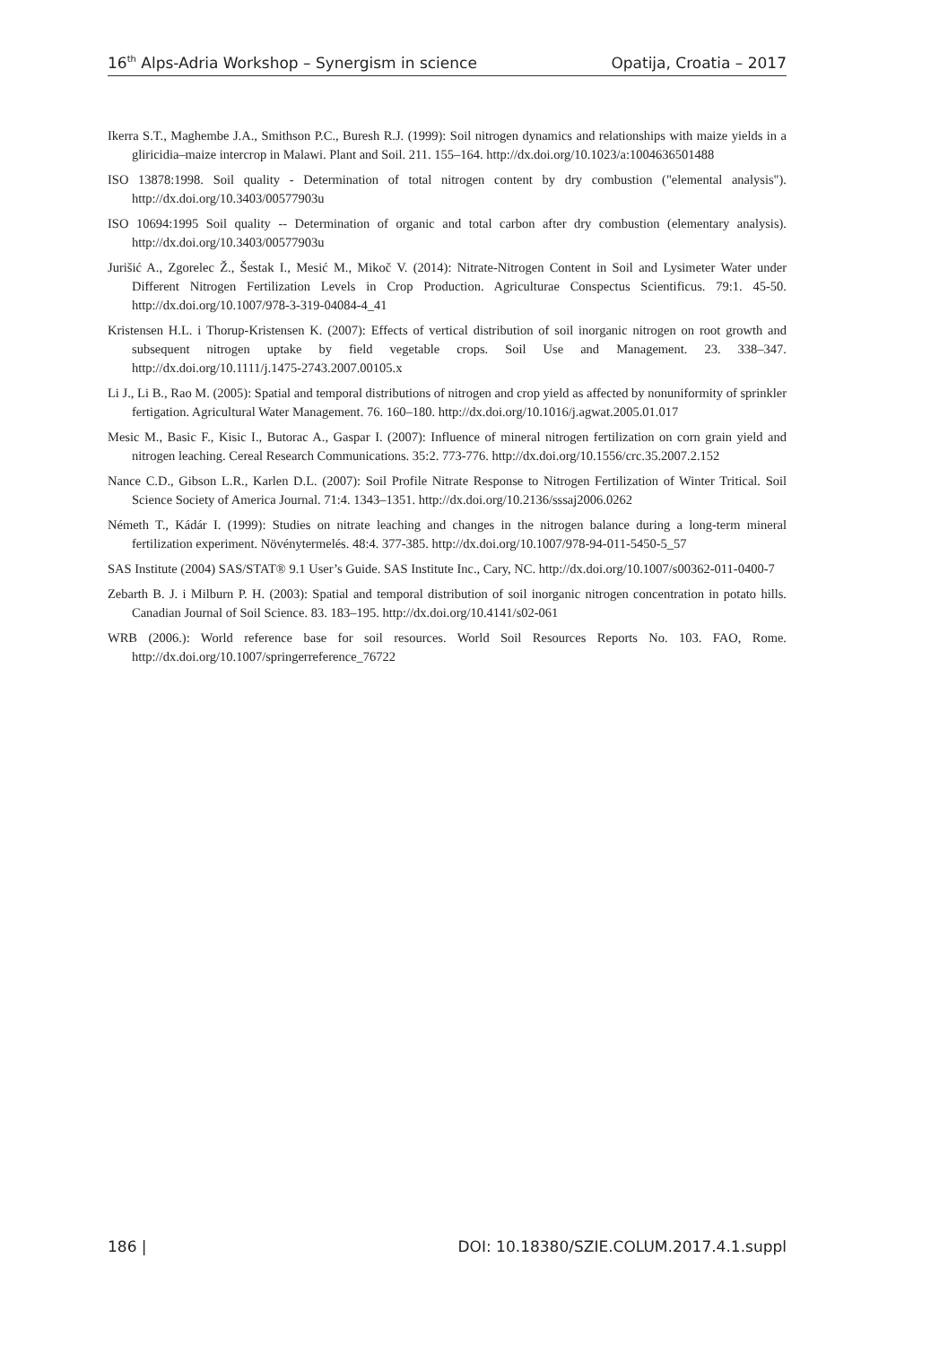16<sup>th</sup> Alps-Adria Workshop – Synergism in science Opatija, Croatia – 2017
Ikerra S.T., Maghembe J.A., Smithson P.C., Buresh R.J. (1999): Soil nitrogen dynamics and relationships with maize yields in a gliricidia–maize intercrop in Malawi. Plant and Soil. 211. 155–164. http://dx.doi.org/10.1023/a:1004636501488
ISO 13878:1998. Soil quality - Determination of total nitrogen content by dry combustion ("elemental analysis"). http://dx.doi.org/10.3403/00577903u
ISO 10694:1995 Soil quality -- Determination of organic and total carbon after dry combustion (elementary analysis). http://dx.doi.org/10.3403/00577903u
Jurišić A., Zgorelec Ž., Šestak I., Mesić M., Mikoč V. (2014): Nitrate-Nitrogen Content in Soil and Lysimeter Water under Different Nitrogen Fertilization Levels in Crop Production. Agriculturae Conspectus Scientificus. 79:1. 45-50. http://dx.doi.org/10.1007/978-3-319-04084-4_41
Kristensen H.L. i Thorup-Kristensen K. (2007): Effects of vertical distribution of soil inorganic nitrogen on root growth and subsequent nitrogen uptake by field vegetable crops. Soil Use and Management. 23. 338–347. http://dx.doi.org/10.1111/j.1475-2743.2007.00105.x
Li J., Li B., Rao M. (2005): Spatial and temporal distributions of nitrogen and crop yield as affected by nonuniformity of sprinkler fertigation. Agricultural Water Management. 76. 160–180. http://dx.doi.org/10.1016/j.agwat.2005.01.017
Mesic M., Basic F., Kisic I., Butorac A., Gaspar I. (2007): Influence of mineral nitrogen fertilization on corn grain yield and nitrogen leaching. Cereal Research Communications. 35:2. 773-776. http://dx.doi.org/10.1556/crc.35.2007.2.152
Nance C.D., Gibson L.R., Karlen D.L. (2007): Soil Profile Nitrate Response to Nitrogen Fertilization of Winter Tritical. Soil Science Society of America Journal. 71:4. 1343–1351. http://dx.doi.org/10.2136/sssaj2006.0262
Németh T., Kádár I. (1999): Studies on nitrate leaching and changes in the nitrogen balance during a long-term mineral fertilization experiment. Növénytermelés. 48:4. 377-385. http://dx.doi.org/10.1007/978-94-011-5450-5_57
SAS Institute (2004) SAS/STAT® 9.1 User’s Guide. SAS Institute Inc., Cary, NC. http://dx.doi.org/10.1007/s00362-011-0400-7
Zebarth B. J. i Milburn P. H. (2003): Spatial and temporal distribution of soil inorganic nitrogen concentration in potato hills. Canadian Journal of Soil Science. 83. 183–195. http://dx.doi.org/10.4141/s02-061
WRB (2006.): World reference base for soil resources. World Soil Resources Reports No. 103. FAO, Rome. http://dx.doi.org/10.1007/springerreference_76722
186 | DOI: 10.18380/SZIE.COLUM.2017.4.1.suppl